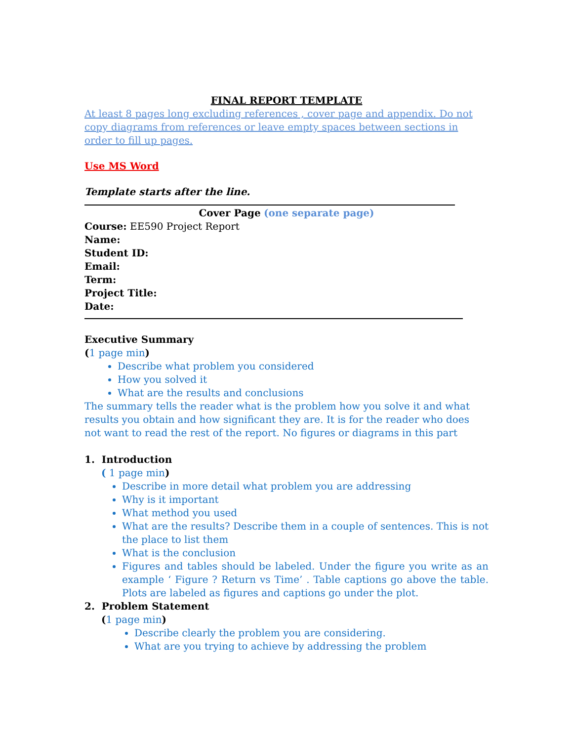FINAL REPORT TEMPLATE
At least 8 pages long excluding references , cover page and appendix. Do not copy diagrams from references or leave empty spaces between sections in order to fill up pages.
Use MS Word
Template starts after the line.
Cover Page (one separate page)
Course: EE590 Project Report
Name:
Student ID:
Email:
Term:
Project Title:
Date:
Executive Summary
(1 page min)
Describe what problem you considered
How you solved it
What are the results and conclusions
The summary tells the reader what is the problem how you solve it and what results you obtain and how significant they are. It is for the reader who does not want to read the rest of the report. No figures or diagrams in this part
1. Introduction
( 1 page min)
Describe in more detail what problem you are addressing
Why is it important
What method you used
What are the results? Describe them in a couple of sentences. This is not the place to list them
What is the conclusion
Figures and tables should be labeled. Under the figure you write as an example ‘ Figure ? Return vs Time’ . Table captions go above the table. Plots are labeled as figures and captions go under the plot.
2. Problem Statement
(1 page min)
Describe clearly the problem you are considering.
What are you trying to achieve by addressing the problem